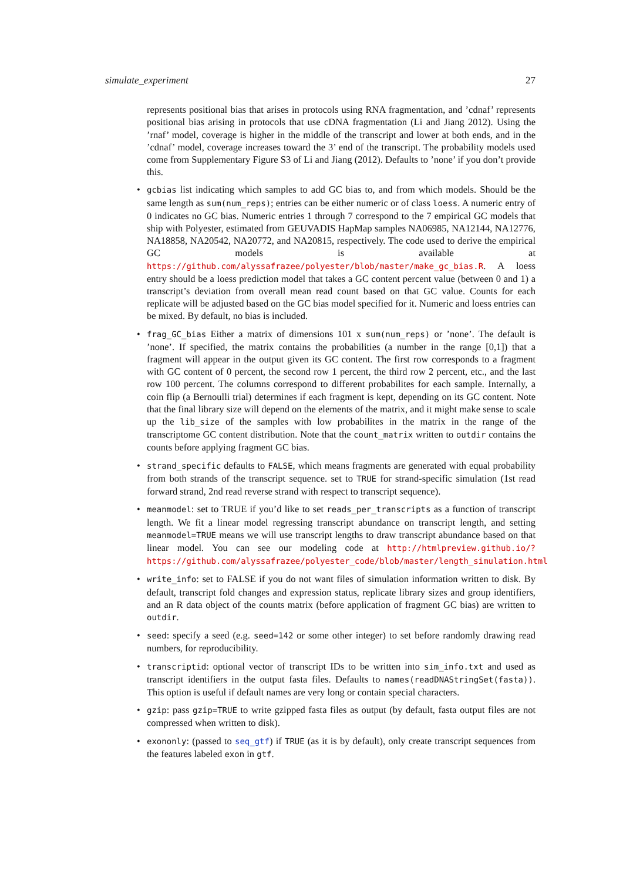simulate_experiment 27
represents positional bias that arises in protocols using RNA fragmentation, and ’cdnaf’ represents positional bias arising in protocols that use cDNA fragmentation (Li and Jiang 2012). Using the ’rnaf’ model, coverage is higher in the middle of the transcript and lower at both ends, and in the ’cdnaf’ model, coverage increases toward the 3’ end of the transcript. The probability models used come from Supplementary Figure S3 of Li and Jiang (2012). Defaults to ’none’ if you don’t provide this.
• gcbias list indicating which samples to add GC bias to, and from which models. Should be the same length as sum(num_reps); entries can be either numeric or of class loess. A numeric entry of 0 indicates no GC bias. Numeric entries 1 through 7 correspond to the 7 empirical GC models that ship with Polyester, estimated from GEUVADIS HapMap samples NA06985, NA12144, NA12776, NA18858, NA20542, NA20772, and NA20815, respectively. The code used to derive the empirical GC models is available at https://github.com/alyssafrazee/polyester/blob/master/make_gc_bias.R. A loess entry should be a loess prediction model that takes a GC content percent value (between 0 and 1) a transcript’s deviation from overall mean read count based on that GC value. Counts for each replicate will be adjusted based on the GC bias model specified for it. Numeric and loess entries can be mixed. By default, no bias is included.
• frag_GC_bias Either a matrix of dimensions 101 x sum(num_reps) or ’none’. The default is ’none’. If specified, the matrix contains the probabilities (a number in the range [0,1]) that a fragment will appear in the output given its GC content. The first row corresponds to a fragment with GC content of 0 percent, the second row 1 percent, the third row 2 percent, etc., and the last row 100 percent. The columns correspond to different probabilites for each sample. Internally, a coin flip (a Bernoulli trial) determines if each fragment is kept, depending on its GC content. Note that the final library size will depend on the elements of the matrix, and it might make sense to scale up the lib_size of the samples with low probabilites in the matrix in the range of the transcriptome GC content distribution. Note that the count_matrix written to outdir contains the counts before applying fragment GC bias.
• strand_specific defaults to FALSE, which means fragments are generated with equal probability from both strands of the transcript sequence. set to TRUE for strand-specific simulation (1st read forward strand, 2nd read reverse strand with respect to transcript sequence).
• meanmodel: set to TRUE if you’d like to set reads_per_transcripts as a function of transcript length. We fit a linear model regressing transcript abundance on transcript length, and setting meanmodel=TRUE means we will use transcript lengths to draw transcript abundance based on that linear model. You can see our modeling code at http://htmlpreview.github.io/?https://github.com/alyssafrazee/polyester_code/blob/master/length_simulation.html
• write_info: set to FALSE if you do not want files of simulation information written to disk. By default, transcript fold changes and expression status, replicate library sizes and group identifiers, and an R data object of the counts matrix (before application of fragment GC bias) are written to outdir.
• seed: specify a seed (e.g. seed=142 or some other integer) to set before randomly drawing read numbers, for reproducibility.
• transcriptid: optional vector of transcript IDs to be written into sim_info.txt and used as transcript identifiers in the output fasta files. Defaults to names(readDNAStringSet(fasta)). This option is useful if default names are very long or contain special characters.
• gzip: pass gzip=TRUE to write gzipped fasta files as output (by default, fasta output files are not compressed when written to disk).
• exononly: (passed to seq_gtf) if TRUE (as it is by default), only create transcript sequences from the features labeled exon in gtf.